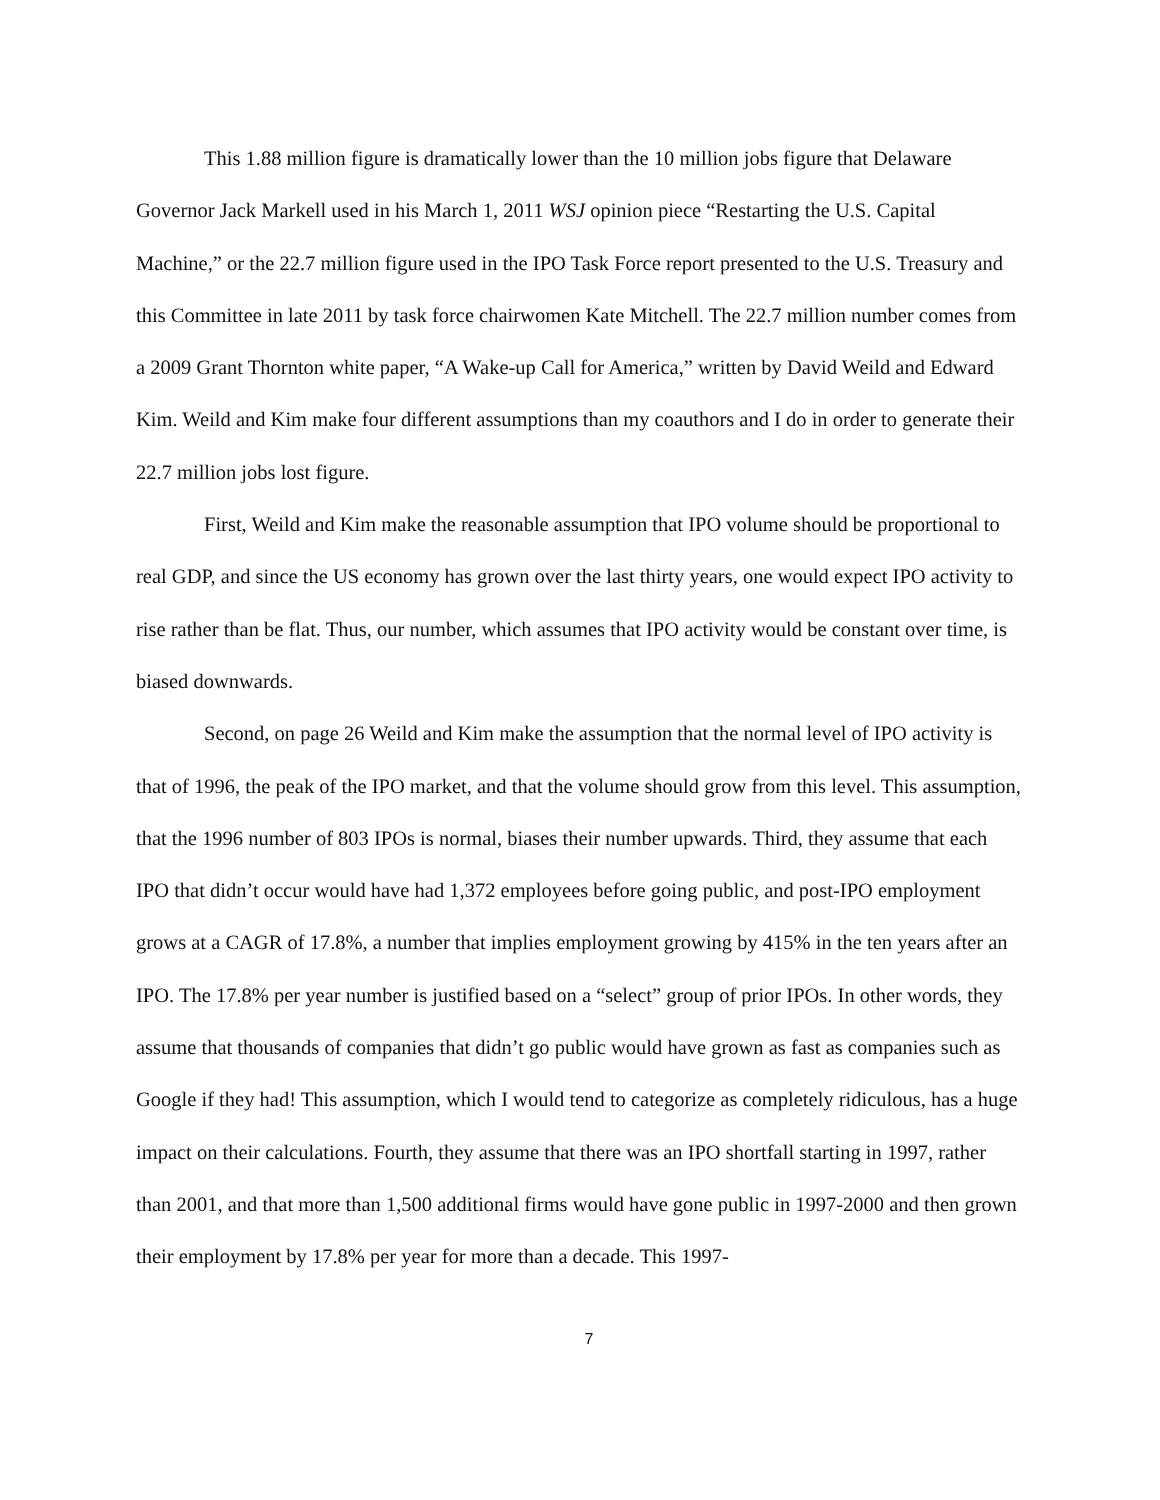This 1.88 million figure is dramatically lower than the 10 million jobs figure that Delaware Governor Jack Markell used in his March 1, 2011 WSJ opinion piece “Restarting the U.S. Capital Machine,” or the 22.7 million figure used in the IPO Task Force report presented to the U.S. Treasury and this Committee in late 2011 by task force chairwomen Kate Mitchell. The 22.7 million number comes from a 2009 Grant Thornton white paper, “A Wake-up Call for America,” written by David Weild and Edward Kim. Weild and Kim make four different assumptions than my coauthors and I do in order to generate their 22.7 million jobs lost figure.
First, Weild and Kim make the reasonable assumption that IPO volume should be proportional to real GDP, and since the US economy has grown over the last thirty years, one would expect IPO activity to rise rather than be flat. Thus, our number, which assumes that IPO activity would be constant over time, is biased downwards.
Second, on page 26 Weild and Kim make the assumption that the normal level of IPO activity is that of 1996, the peak of the IPO market, and that the volume should grow from this level. This assumption, that the 1996 number of 803 IPOs is normal, biases their number upwards. Third, they assume that each IPO that didn’t occur would have had 1,372 employees before going public, and post-IPO employment grows at a CAGR of 17.8%, a number that implies employment growing by 415% in the ten years after an IPO. The 17.8% per year number is justified based on a “select” group of prior IPOs. In other words, they assume that thousands of companies that didn’t go public would have grown as fast as companies such as Google if they had! This assumption, which I would tend to categorize as completely ridiculous, has a huge impact on their calculations. Fourth, they assume that there was an IPO shortfall starting in 1997, rather than 2001, and that more than 1,500 additional firms would have gone public in 1997-2000 and then grown their employment by 17.8% per year for more than a decade. This 1997-
7